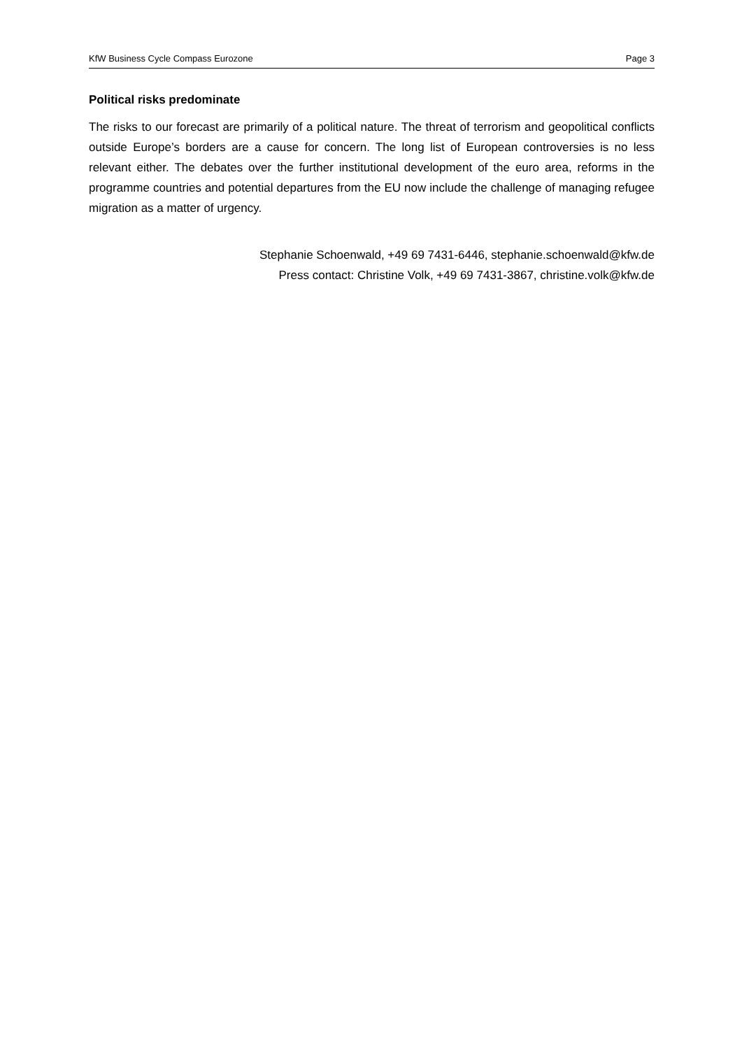KfW Business Cycle Compass Eurozone Page 3
Political risks predominate
The risks to our forecast are primarily of a political nature. The threat of terrorism and geopolitical conflicts outside Europe’s borders are a cause for concern. The long list of European controversies is no less relevant either. The debates over the further institutional development of the euro area, reforms in the programme countries and potential departures from the EU now include the challenge of managing refugee migration as a matter of urgency.
Stephanie Schoenwald, +49 69 7431-6446, stephanie.schoenwald@kfw.de
Press contact: Christine Volk, +49 69 7431-3867, christine.volk@kfw.de